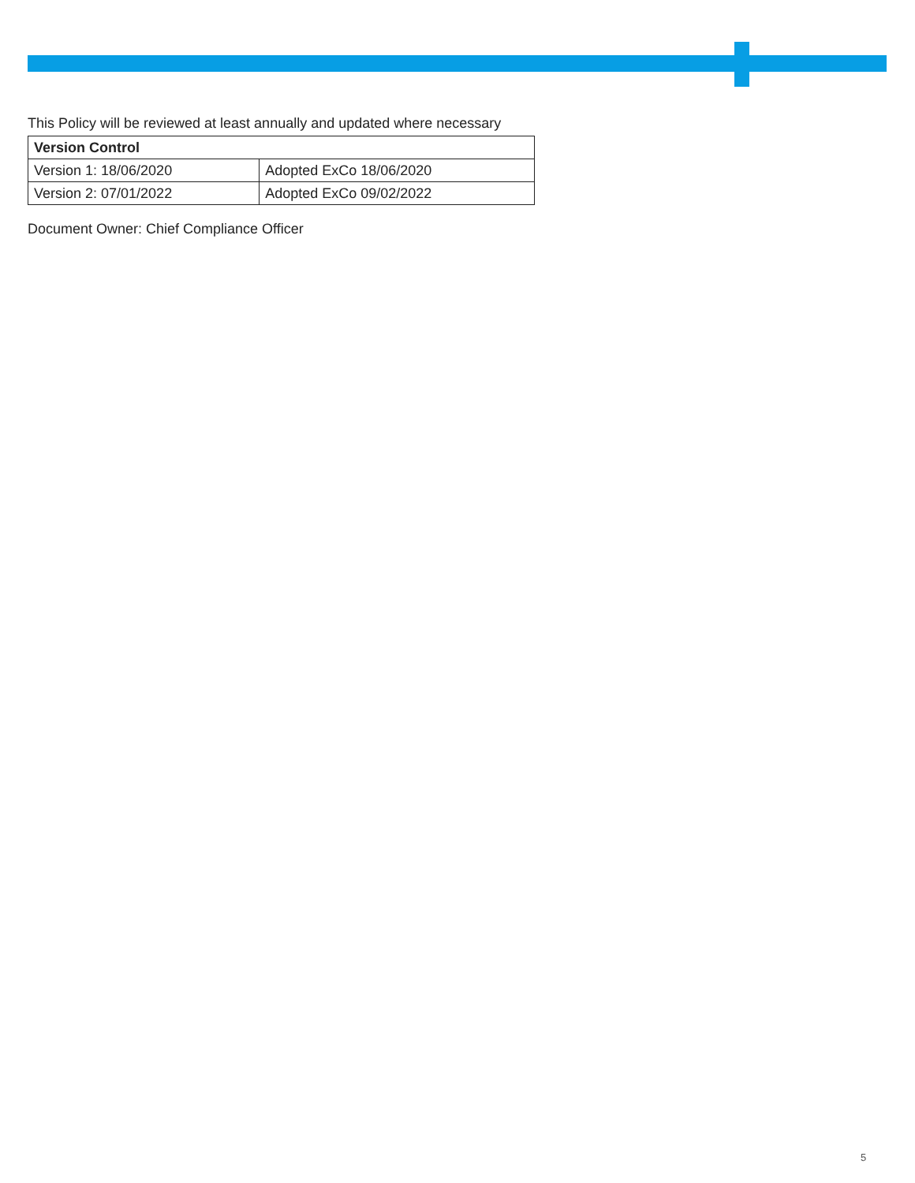This Policy will be reviewed at least annually and updated where necessary
| Version Control | |
| --- | --- |
| Version 1: 18/06/2020 | Adopted ExCo 18/06/2020 |
| Version 2: 07/01/2022 | Adopted ExCo 09/02/2022 |
Document Owner: Chief Compliance Officer
5